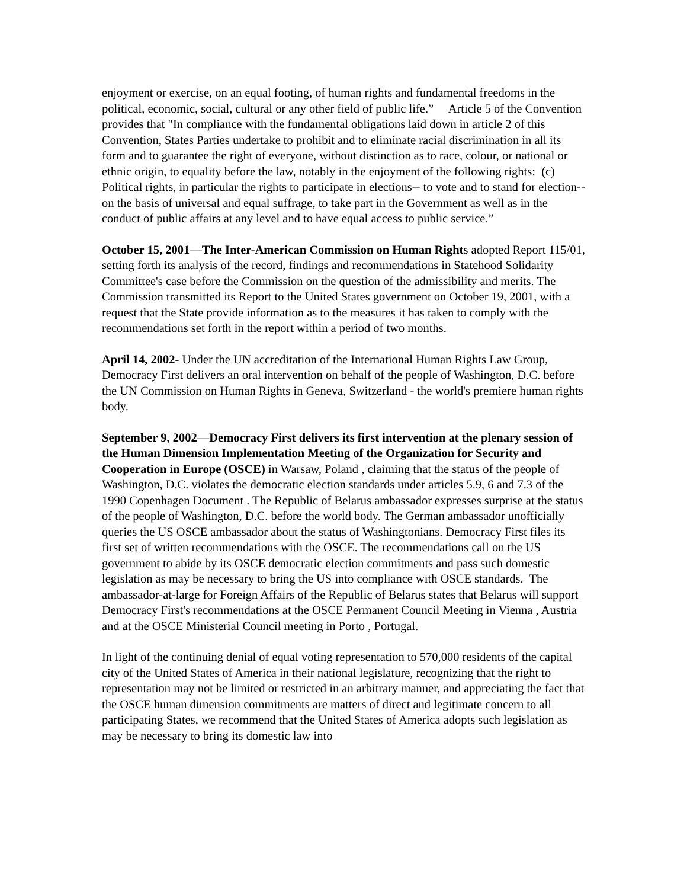enjoyment or exercise, on an equal footing, of human rights and fundamental freedoms in the political, economic, social, cultural or any other field of public life.” Article 5 of the Convention provides that "In compliance with the fundamental obligations laid down in article 2 of this Convention, States Parties undertake to prohibit and to eliminate racial discrimination in all its form and to guarantee the right of everyone, without distinction as to race, colour, or national or ethnic origin, to equality before the law, notably in the enjoyment of the following rights: (c) Political rights, in particular the rights to participate in elections-- to vote and to stand for election-- on the basis of universal and equal suffrage, to take part in the Government as well as in the conduct of public affairs at any level and to have equal access to public service.”
October 15, 2001—The Inter-American Commission on Human Rights adopted Report 115/01, setting forth its analysis of the record, findings and recommendations in Statehood Solidarity Committee's case before the Commission on the question of the admissibility and merits. The Commission transmitted its Report to the United States government on October 19, 2001, with a request that the State provide information as to the measures it has taken to comply with the recommendations set forth in the report within a period of two months.
April 14, 2002- Under the UN accreditation of the International Human Rights Law Group, Democracy First delivers an oral intervention on behalf of the people of Washington, D.C. before the UN Commission on Human Rights in Geneva, Switzerland - the world's premiere human rights body.
September 9, 2002—Democracy First delivers its first intervention at the plenary session of the Human Dimension Implementation Meeting of the Organization for Security and Cooperation in Europe (OSCE) in Warsaw, Poland , claiming that the status of the people of Washington, D.C. violates the democratic election standards under articles 5.9, 6 and 7.3 of the 1990 Copenhagen Document . The Republic of Belarus ambassador expresses surprise at the status of the people of Washington, D.C. before the world body. The German ambassador unofficially queries the US OSCE ambassador about the status of Washingtonians. Democracy First files its first set of written recommendations with the OSCE. The recommendations call on the US government to abide by its OSCE democratic election commitments and pass such domestic legislation as may be necessary to bring the US into compliance with OSCE standards. The ambassador-at-large for Foreign Affairs of the Republic of Belarus states that Belarus will support Democracy First's recommendations at the OSCE Permanent Council Meeting in Vienna , Austria and at the OSCE Ministerial Council meeting in Porto , Portugal.
In light of the continuing denial of equal voting representation to 570,000 residents of the capital city of the United States of America in their national legislature, recognizing that the right to representation may not be limited or restricted in an arbitrary manner, and appreciating the fact that the OSCE human dimension commitments are matters of direct and legitimate concern to all participating States, we recommend that the United States of America adopts such legislation as may be necessary to bring its domestic law into